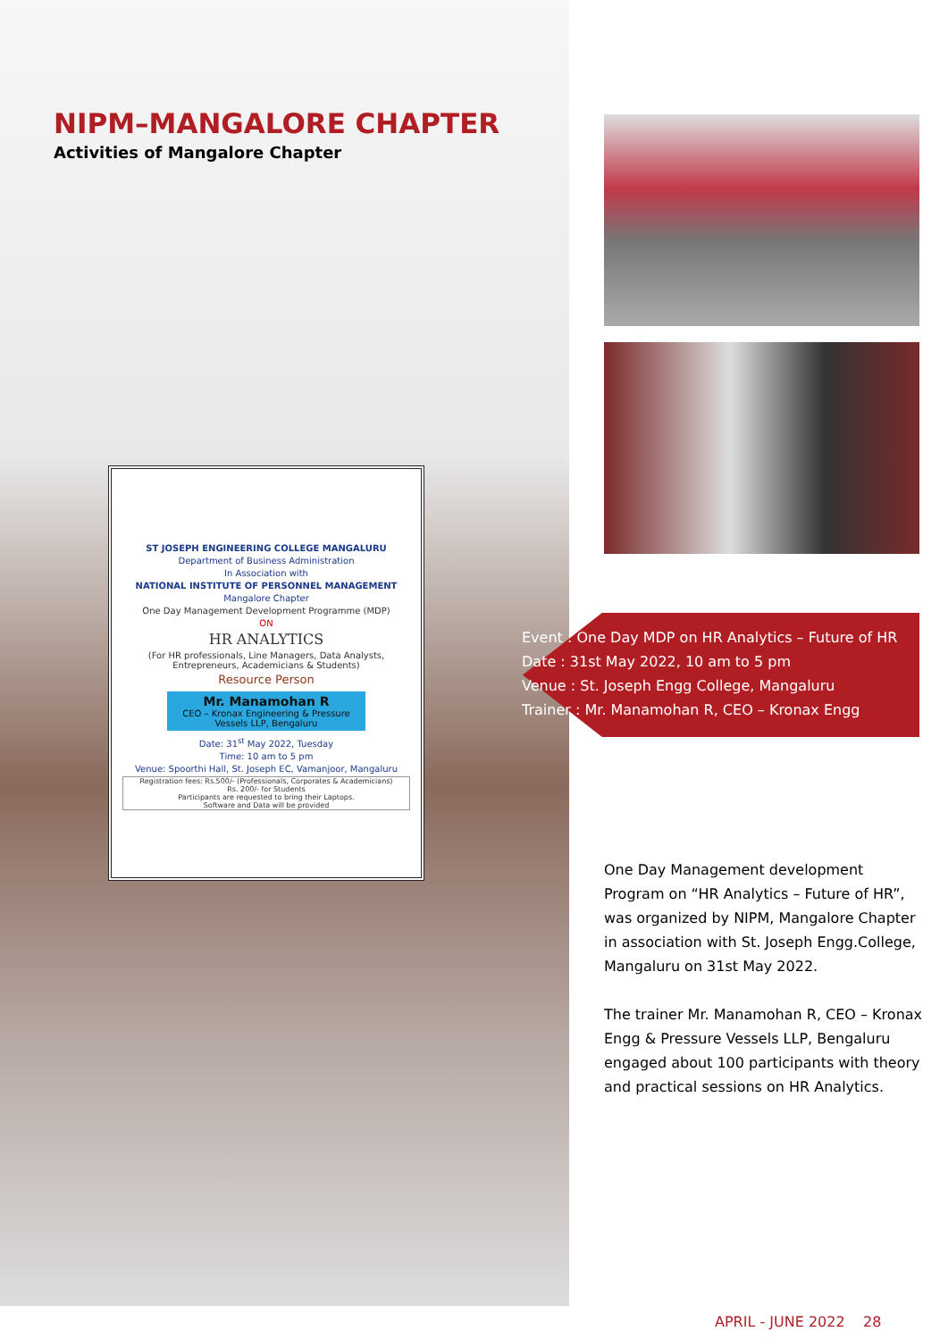NIPM–MANGALORE CHAPTER
Activities of Mangalore Chapter
ST JOSEPH ENGINEERING COLLEGE MANGALURU
Department of Business Administration
In Association with
NATIONAL INSTITUTE OF PERSONNEL MANAGEMENT
Mangalore Chapter
One Day Management Development Programme (MDP)
ON
HR ANALYTICS
(For HR professionals, Line Managers, Data Analysts, Entrepreneurs, Academicians & Students)
Resource Person
Mr. Manamohan R
CEO – Kronax Engineering & Pressure Vessels LLP, Bengaluru
Date: 31<sup>st</sup> May 2022, Tuesday
Time: 10 am to 5 pm
Venue: Spoorthi Hall, St. Joseph EC, Vamanjoor, Mangaluru
Registration fees: Rs.500/- (Professionals, Corporates & Academicians)
Rs. 200/- for Students
Participants are requested to bring their Laptops.
Software and Data will be provided
Event : One Day MDP on HR Analytics – Future of HR
Date : 31st May 2022, 10 am to 5 pm
Venue : St. Joseph Engg College, Mangaluru
Trainer : Mr. Manamohan R, CEO – Kronax Engg
One Day Management development Program on “HR Analytics – Future of HR”, was organized by NIPM, Mangalore Chapter in association with St. Joseph Engg.College, Mangaluru on 31st May 2022.
The trainer Mr. Manamohan R, CEO – Kronax Engg & Pressure Vessels LLP, Bengaluru engaged about 100 participants with theory and practical sessions on HR Analytics.
APRIL - JUNE 2022 28